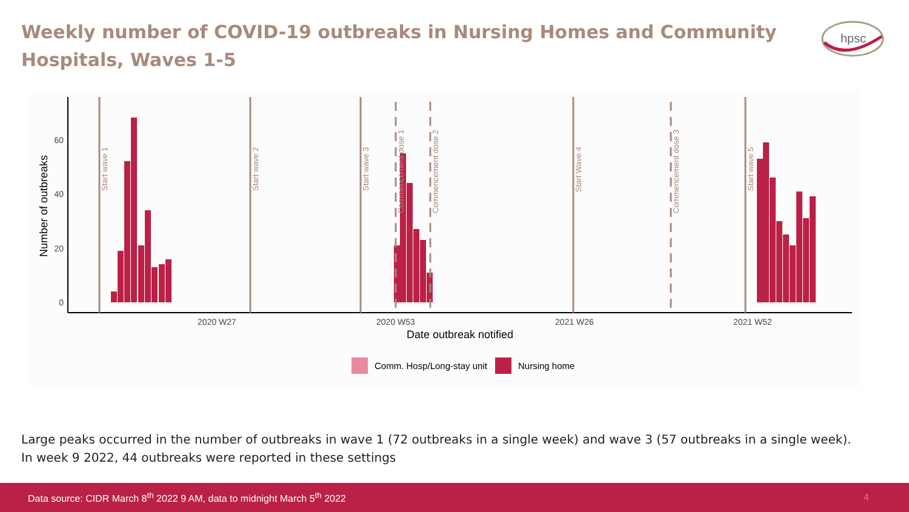Weekly number of COVID-19 outbreaks in Nursing Homes and Community Hospitals, Waves 1-5
hpsc
0
20
40
60
Number of outbreaks
Start wave 1
Start wave 2
Start wave 3
Commencement dose 1
Commencement dose 2
Start Wave 4
Commencement dose 3
Start wave 5
2020 W27
2020 W53
2021 W26
2021 W52
Date outbreak notified
Comm. Hosp/Long-stay unit
Nursing home
Large peaks occurred in the number of outbreaks in wave 1 (72 outbreaks in a single week) and wave 3 (57 outbreaks in a single week).
In week 9 2022, 44 outbreaks were reported in these settings
Data source: CIDR March 8<sup>th</sup> 2022 9 AM, data to midnight March 5<sup>th</sup> 2022 4